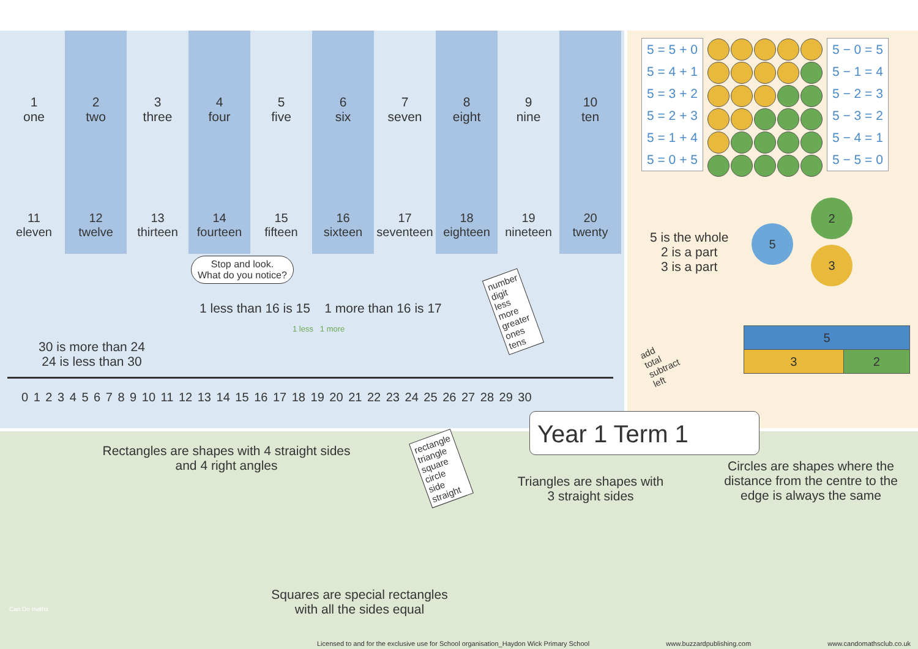1
one
2
two
3
three
4
four
5
five
6
six
7
seven
8
eight
9
nine
10
ten
11
eleven
12
twelve
13
thirteen
14
fourteen
15
fifteen
16
sixteen
17
seventeen
18
eighteen
19
nineteen
20
twenty
30 is more than 24
24 is less than 30
Stop and look.
What do you notice?
1 less than 16 is 15 1 more than 16 is 17
1 less 1 more
number
digit
less
more
greater
ones
tens
0 1 2 3 4 5 6 7 8 9 10 11 12 13 14 15 16 17 18 19 20 21 22 23 24 25 26 27 28 29 30
| 5 = 5 + 0 |
| 5 = 4 + 1 |
| 5 = 3 + 2 |
| 5 = 2 + 3 |
| 5 = 1 + 4 |
| 5 = 0 + 5 |
| 5 − 0 = 5 |
| 5 − 1 = 4 |
| 5 − 2 = 3 |
| 5 − 3 = 2 |
| 5 − 4 = 1 |
| 5 − 5 = 0 |
5 is the whole
2 is a part
3 is a part
5
2
3
add
total
subtract
left
| 5 | |
| 3 | 2 |
Year 1 Term 1
Rectangles are shapes with 4 straight sides
and 4 right angles
rectangle
triangle
square
circle
side
straight
Triangles are shapes with
3 straight sides
Circles are shapes where the distance from the centre to the edge is always the same
Squares are special rectangles
with all the sides equal
Can Do maths
Licensed to and for the exclusive use for School organisation_Haydon Wick Primary School www.buzzardpublishing.com www.candomathsclub.co.uk